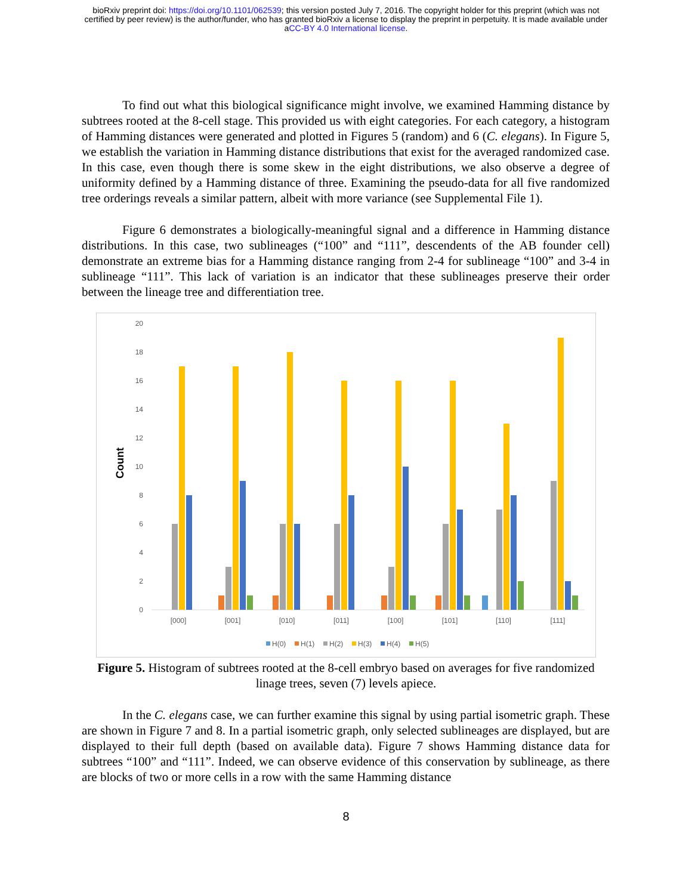bioRxiv preprint doi: https://doi.org/10.1101/062539; this version posted July 7, 2016. The copyright holder for this preprint (which was not
certified by peer review) is the author/funder, who has granted bioRxiv a license to display the preprint in perpetuity. It is made available under
aCC-BY 4.0 International license.
To find out what this biological significance might involve, we examined Hamming distance by subtrees rooted at the 8-cell stage. This provided us with eight categories. For each category, a histogram of Hamming distances were generated and plotted in Figures 5 (random) and 6 (C. elegans). In Figure 5, we establish the variation in Hamming distance distributions that exist for the averaged randomized case. In this case, even though there is some skew in the eight distributions, we also observe a degree of uniformity defined by a Hamming distance of three. Examining the pseudo-data for all five randomized tree orderings reveals a similar pattern, albeit with more variance (see Supplemental File 1).
Figure 6 demonstrates a biologically-meaningful signal and a difference in Hamming distance distributions. In this case, two sublineages (“100” and “111”, descendents of the AB founder cell) demonstrate an extreme bias for a Hamming distance ranging from 2-4 for sublineage “100” and 3-4 in sublineage “111”. This lack of variation is an indicator that these sublineages preserve their order between the lineage tree and differentiation tree.
Count
20
18
16
14
12
10
8
6
4
2
0
[000]
[001]
[010]
[011]
[100]
[101]
[110]
[111]
H(0)
H(1)
H(2)
H(3)
H(4)
H(5)
Figure 5. Histogram of subtrees rooted at the 8-cell embryo based on averages for five randomized linage trees, seven (7) levels apiece.
In the C. elegans case, we can further examine this signal by using partial isometric graph. These are shown in Figure 7 and 8. In a partial isometric graph, only selected sublineages are displayed, but are displayed to their full depth (based on available data). Figure 7 shows Hamming distance data for subtrees “100” and “111”. Indeed, we can observe evidence of this conservation by sublineage, as there are blocks of two or more cells in a row with the same Hamming distance
8